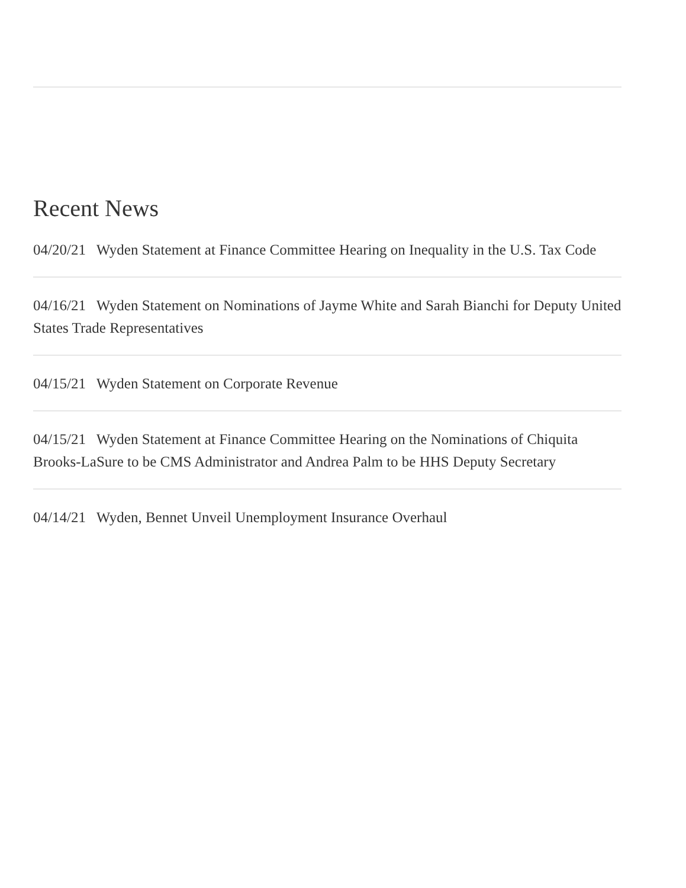Recent News
04/20/21 Wyden Statement at Finance Committee Hearing on Inequality in the U.S. Tax Code
04/16/21 Wyden Statement on Nominations of Jayme White and Sarah Bianchi for Deputy United States Trade Representatives
04/15/21 Wyden Statement on Corporate Revenue
04/15/21 Wyden Statement at Finance Committee Hearing on the Nominations of Chiquita Brooks-LaSure to be CMS Administrator and Andrea Palm to be HHS Deputy Secretary
04/14/21 Wyden, Bennet Unveil Unemployment Insurance Overhaul